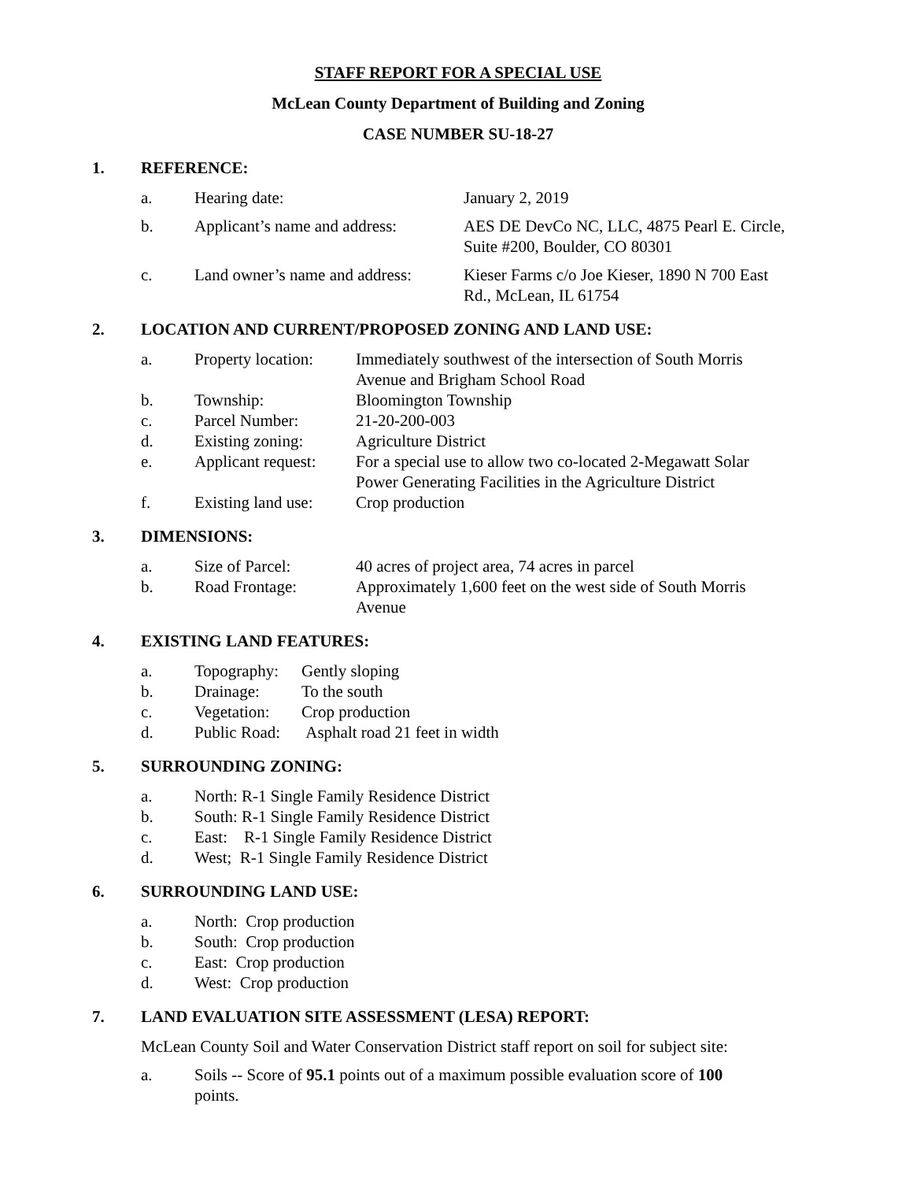STAFF REPORT FOR A SPECIAL USE
McLean County Department of Building and Zoning
CASE NUMBER SU-18-27
1. REFERENCE:
| a. | Hearing date: | January 2, 2019 |
| b. | Applicant’s name and address: | AES DE DevCo NC, LLC, 4875 Pearl E. Circle, Suite #200, Boulder, CO 80301 |
| c. | Land owner’s name and address: | Kieser Farms c/o Joe Kieser, 1890 N 700 East Rd., McLean, IL 61754 |
2. LOCATION AND CURRENT/PROPOSED ZONING AND LAND USE:
| a. | Property location: | Immediately southwest of the intersection of South Morris Avenue and Brigham School Road |
| b. | Township: | Bloomington Township |
| c. | Parcel Number: | 21-20-200-003 |
| d. | Existing zoning: | Agriculture District |
| e. | Applicant request: | For a special use to allow two co-located 2-Megawatt Solar Power Generating Facilities in the Agriculture District |
| f. | Existing land use: | Crop production |
3. DIMENSIONS:
| a. | Size of Parcel: | 40 acres of project area, 74 acres in parcel |
| b. | Road Frontage: | Approximately 1,600 feet on the west side of South Morris Avenue |
4. EXISTING LAND FEATURES:
| a. | Topography: | Gently sloping |
| b. | Drainage: | To the south |
| c. | Vegetation: | Crop production |
| d. | Public Road: | Asphalt road 21 feet in width |
5. SURROUNDING ZONING:
| a. | North: R-1 Single Family Residence District |
| b. | South: R-1 Single Family Residence District |
| c. | East: R-1 Single Family Residence District |
| d. | West; R-1 Single Family Residence District |
6. SURROUNDING LAND USE:
| a. | North: Crop production |
| b. | South: Crop production |
| c. | East: Crop production |
| d. | West: Crop production |
7. LAND EVALUATION SITE ASSESSMENT (LESA) REPORT:
McLean County Soil and Water Conservation District staff report on soil for subject site:
| a. | Soils -- Score of 95.1 points out of a maximum possible evaluation score of 100 points. |